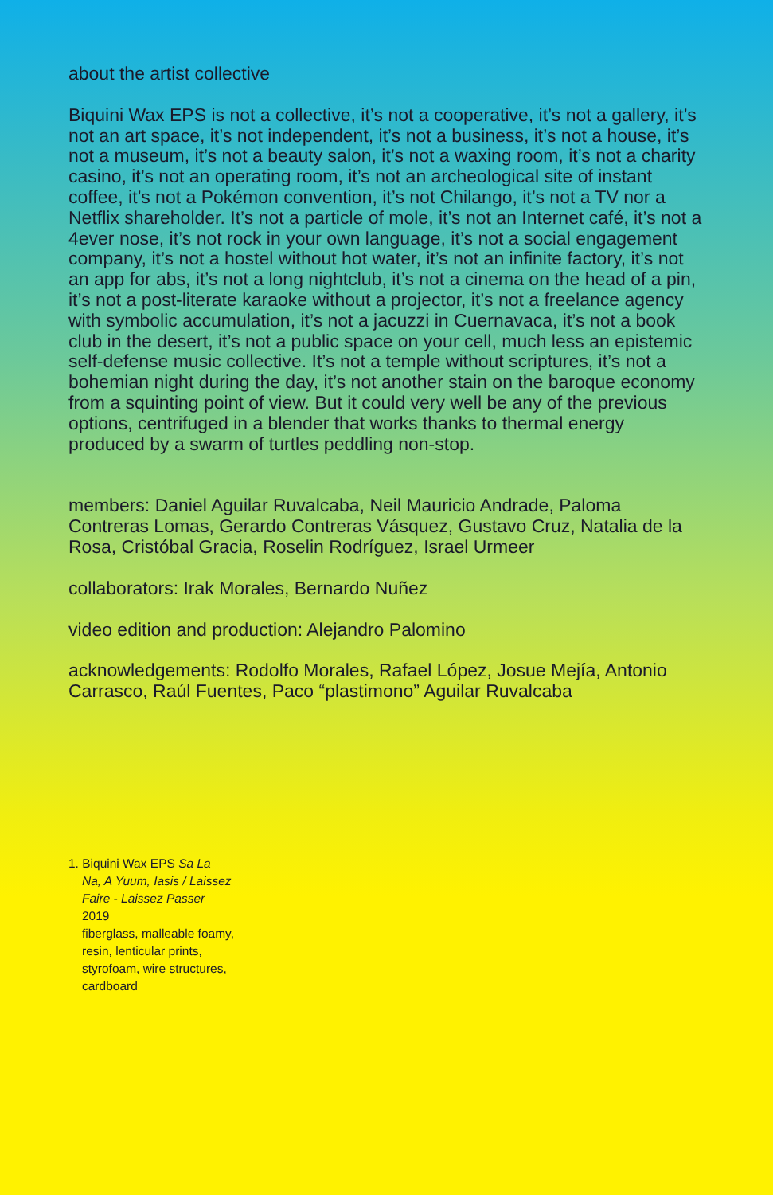about the artist collective
Biquini Wax EPS is not a collective, it’s not a cooperative, it’s not a gallery, it’s not an art space, it’s not independent, it’s not a business, it’s not a house, it’s not a museum, it’s not a beauty salon, it’s not a waxing room, it’s not a charity casino, it’s not an operating room, it’s not an archeological site of instant coffee, it’s not a Pokémon convention, it’s not Chilango, it’s not a TV nor a Netflix shareholder. It’s not a particle of mole, it’s not an Internet café, it’s not a 4ever nose, it’s not rock in your own language, it’s not a social engagement company, it’s not a hostel without hot water, it’s not an infinite factory, it’s not an app for abs, it’s not a long nightclub, it’s not a cinema on the head of a pin, it’s not a post-literate karaoke without a projector, it’s not a freelance agency with symbolic accumulation, it’s not a jacuzzi in Cuernavaca, it’s not a book club in the desert, it’s not a public space on your cell, much less an epistemic self-defense music collective. It’s not a temple without scriptures, it’s not a bohemian night during the day, it’s not another stain on the baroque economy from a squinting point of view. But it could very well be any of the previous options, centrifuged in a blender that works thanks to thermal energy produced by a swarm of turtles peddling non-stop.
members: Daniel Aguilar Ruvalcaba, Neil Mauricio Andrade, Paloma Contreras Lomas, Gerardo Contreras Vásquez, Gustavo Cruz, Natalia de la Rosa, Cristóbal Gracia, Roselin Rodríguez, Israel Urmeer
collaborators: Irak Morales, Bernardo Nuñez
video edition and production: Alejandro Palomino
acknowledgements: Rodolfo Morales, Rafael López, Josue Mejía, Antonio Carrasco, Raúl Fuentes, Paco “plastimono” Aguilar Ruvalcaba
1. Biquini Wax EPS Sa La
Na, A Yuum, Iasis / Laissez Faire - Laissez Passer
2019
fiberglass, malleable foamy, resin, lenticular prints, styrofoam, wire structures, cardboard